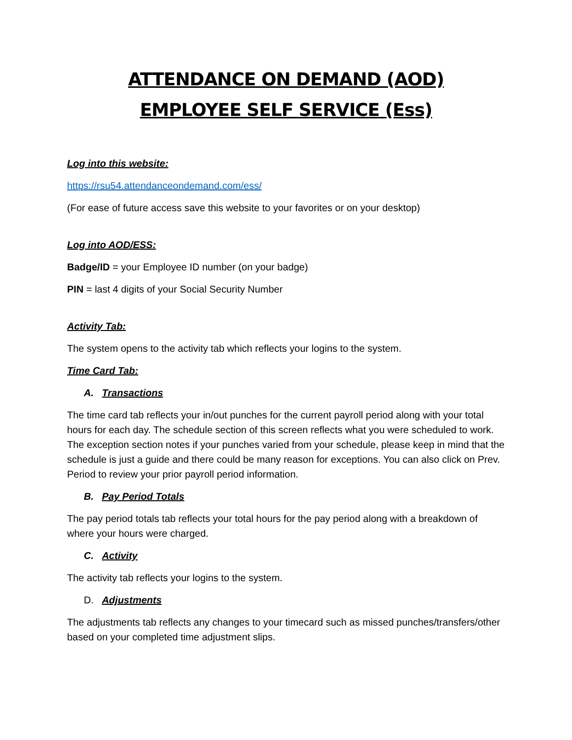ATTENDANCE ON DEMAND (AOD)
EMPLOYEE SELF SERVICE (Ess)
Log into this website:
https://rsu54.attendanceondemand.com/ess/
(For ease of future access save this website to your favorites or on your desktop)
Log into AOD/ESS:
Badge/ID = your Employee ID number (on your badge)
PIN = last 4 digits of your Social Security Number
Activity Tab:
The system opens to the activity tab which reflects your logins to the system.
Time Card Tab:
A. Transactions
The time card tab reflects your in/out punches for the current payroll period along with your total hours for each day. The schedule section of this screen reflects what you were scheduled to work. The exception section notes if your punches varied from your schedule, please keep in mind that the schedule is just a guide and there could be many reason for exceptions. You can also click on Prev. Period to review your prior payroll period information.
B. Pay Period Totals
The pay period totals tab reflects your total hours for the pay period along with a breakdown of where your hours were charged.
C. Activity
The activity tab reflects your logins to the system.
D. Adjustments
The adjustments tab reflects any changes to your timecard such as missed punches/transfers/other based on your completed time adjustment slips.